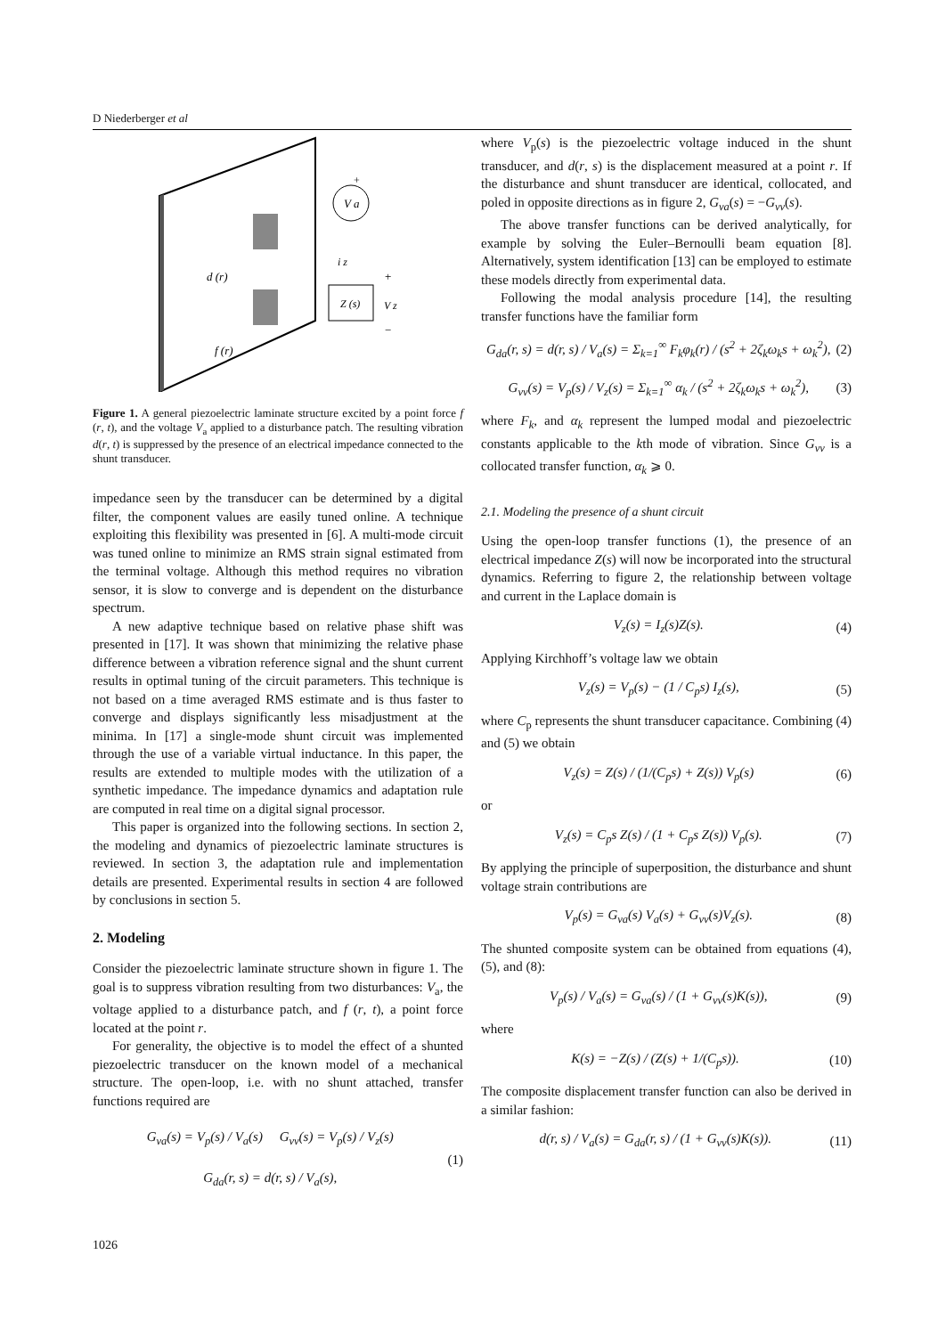D Niederberger et al
V a
Z (s)
d (r)
f (r)
i z
+
V z
−
+
Figure 1. A general piezoelectric laminate structure excited by a point force f (r, t), and the voltage V<sub>a</sub> applied to a disturbance patch. The resulting vibration d(r, t) is suppressed by the presence of an electrical impedance connected to the shunt transducer.
impedance seen by the transducer can be determined by a digital filter, the component values are easily tuned online. A technique exploiting this flexibility was presented in [6]. A multi-mode circuit was tuned online to minimize an RMS strain signal estimated from the terminal voltage. Although this method requires no vibration sensor, it is slow to converge and is dependent on the disturbance spectrum.
A new adaptive technique based on relative phase shift was presented in [17]. It was shown that minimizing the relative phase difference between a vibration reference signal and the shunt current results in optimal tuning of the circuit parameters. This technique is not based on a time averaged RMS estimate and is thus faster to converge and displays significantly less misadjustment at the minima. In [17] a single-mode shunt circuit was implemented through the use of a variable virtual inductance. In this paper, the results are extended to multiple modes with the utilization of a synthetic impedance. The impedance dynamics and adaptation rule are computed in real time on a digital signal processor.
This paper is organized into the following sections. In section 2, the modeling and dynamics of piezoelectric laminate structures is reviewed. In section 3, the adaptation rule and implementation details are presented. Experimental results in section 4 are followed by conclusions in section 5.
2. Modeling
Consider the piezoelectric laminate structure shown in figure 1. The goal is to suppress vibration resulting from two disturbances: V<sub>a</sub>, the voltage applied to a disturbance patch, and f (r, t), a point force located at the point r.
For generality, the objective is to model the effect of a shunted piezoelectric transducer on the known model of a mechanical structure. The open-loop, i.e. with no shunt attached, transfer functions required are
G<sub>va</sub>(s) = V<sub>p</sub>(s) / V<sub>a</sub>(s) G<sub>vv</sub>(s) = V<sub>p</sub>(s) / V<sub>z</sub>(s)
G<sub>da</sub>(r, s) = d(r, s) / V<sub>a</sub>(s),
(1)
where V<sub>p</sub>(s) is the piezoelectric voltage induced in the shunt transducer, and d(r, s) is the displacement measured at a point r. If the disturbance and shunt transducer are identical, collocated, and poled in opposite directions as in figure 2, G<sub>va</sub>(s) = −G<sub>vv</sub>(s).
The above transfer functions can be derived analytically, for example by solving the Euler–Bernoulli beam equation [8]. Alternatively, system identification [13] can be employed to estimate these models directly from experimental data.
Following the modal analysis procedure [14], the resulting transfer functions have the familiar form
G<sub>da</sub>(r, s) = d(r, s) / V<sub>a</sub>(s) = Σ<sub>k=1</sub><sup>∞</sup> F<sub>k</sub>φ<sub>k</sub>(r) / (s<sup>2</sup> + 2ζ<sub>k</sub>ω<sub>k</sub>s + ω<sub>k</sub><sup>2</sup>),
(2)
G<sub>vv</sub>(s) = V<sub>p</sub>(s) / V<sub>z</sub>(s) = Σ<sub>k=1</sub><sup>∞</sup> α<sub>k</sub> / (s<sup>2</sup> + 2ζ<sub>k</sub>ω<sub>k</sub>s + ω<sub>k</sub><sup>2</sup>),
(3)
where F<sub>k</sub>, and α<sub>k</sub> represent the lumped modal and piezoelectric constants applicable to the kth mode of vibration. Since G<sub>vv</sub> is a collocated transfer function, α<sub>k</sub> ⩾ 0.
2.1. Modeling the presence of a shunt circuit
Using the open-loop transfer functions (1), the presence of an electrical impedance Z(s) will now be incorporated into the structural dynamics. Referring to figure 2, the relationship between voltage and current in the Laplace domain is
V<sub>z</sub>(s) = I<sub>z</sub>(s)Z(s). (4)
Applying Kirchhoff’s voltage law we obtain
V<sub>z</sub>(s) = V<sub>p</sub>(s) − (1 / C<sub>p</sub>s) I<sub>z</sub>(s),
(5)
where C<sub>p</sub> represents the shunt transducer capacitance. Combining (4) and (5) we obtain
V<sub>z</sub>(s) = Z(s) / (1/(C<sub>p</sub>s) + Z(s)) V<sub>p</sub>(s)
(6)
or
V<sub>z</sub>(s) = C<sub>p</sub>s Z(s) / (1 + C<sub>p</sub>s Z(s)) V<sub>p</sub>(s).
(7)
By applying the principle of superposition, the disturbance and shunt voltage strain contributions are
V<sub>p</sub>(s) = G<sub>va</sub>(s) V<sub>a</sub>(s) + G<sub>vv</sub>(s)V<sub>z</sub>(s).
(8)
The shunted composite system can be obtained from equations (4), (5), and (8):
V<sub>p</sub>(s) / V<sub>a</sub>(s) = G<sub>va</sub>(s) / (1 + G<sub>vv</sub>(s)K(s)),
(9)
where
K(s) = −Z(s) / (Z(s) + 1/(C<sub>p</sub>s)).
(10)
The composite displacement transfer function can also be derived in a similar fashion:
d(r, s) / V<sub>a</sub>(s) = G<sub>da</sub>(r, s) / (1 + G<sub>vv</sub>(s)K(s)).
(11)
1026